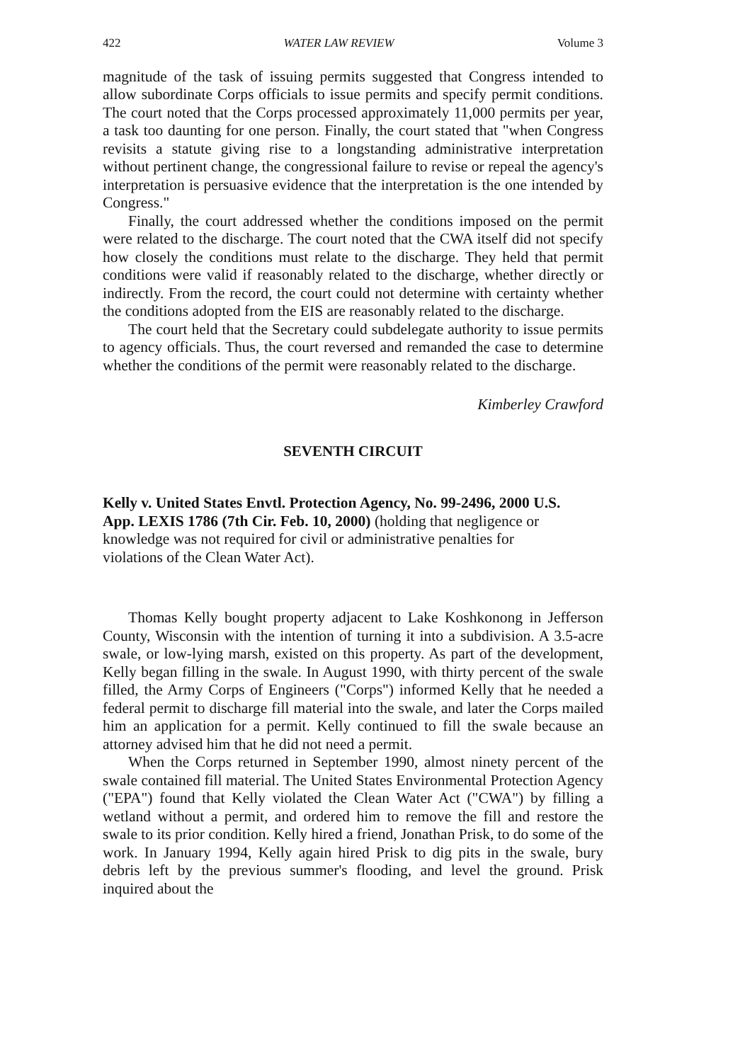422 WATER LAW REVIEW Volume 3
magnitude of the task of issuing permits suggested that Congress intended to allow subordinate Corps officials to issue permits and specify permit conditions. The court noted that the Corps processed approximately 11,000 permits per year, a task too daunting for one person. Finally, the court stated that "when Congress revisits a statute giving rise to a longstanding administrative interpretation without pertinent change, the congressional failure to revise or repeal the agency's interpretation is persuasive evidence that the interpretation is the one intended by Congress."
Finally, the court addressed whether the conditions imposed on the permit were related to the discharge. The court noted that the CWA itself did not specify how closely the conditions must relate to the discharge. They held that permit conditions were valid if reasonably related to the discharge, whether directly or indirectly. From the record, the court could not determine with certainty whether the conditions adopted from the EIS are reasonably related to the discharge.
The court held that the Secretary could subdelegate authority to issue permits to agency officials. Thus, the court reversed and remanded the case to determine whether the conditions of the permit were reasonably related to the discharge.
Kimberley Crawford
SEVENTH CIRCUIT
Kelly v. United States Envtl. Protection Agency, No. 99-2496, 2000 U.S. App. LEXIS 1786 (7th Cir. Feb. 10, 2000) (holding that negligence or knowledge was not required for civil or administrative penalties for violations of the Clean Water Act).
Thomas Kelly bought property adjacent to Lake Koshkonong in Jefferson County, Wisconsin with the intention of turning it into a subdivision. A 3.5-acre swale, or low-lying marsh, existed on this property. As part of the development, Kelly began filling in the swale. In August 1990, with thirty percent of the swale filled, the Army Corps of Engineers ("Corps") informed Kelly that he needed a federal permit to discharge fill material into the swale, and later the Corps mailed him an application for a permit. Kelly continued to fill the swale because an attorney advised him that he did not need a permit.
When the Corps returned in September 1990, almost ninety percent of the swale contained fill material. The United States Environmental Protection Agency ("EPA") found that Kelly violated the Clean Water Act ("CWA") by filling a wetland without a permit, and ordered him to remove the fill and restore the swale to its prior condition. Kelly hired a friend, Jonathan Prisk, to do some of the work. In January 1994, Kelly again hired Prisk to dig pits in the swale, bury debris left by the previous summer's flooding, and level the ground. Prisk inquired about the